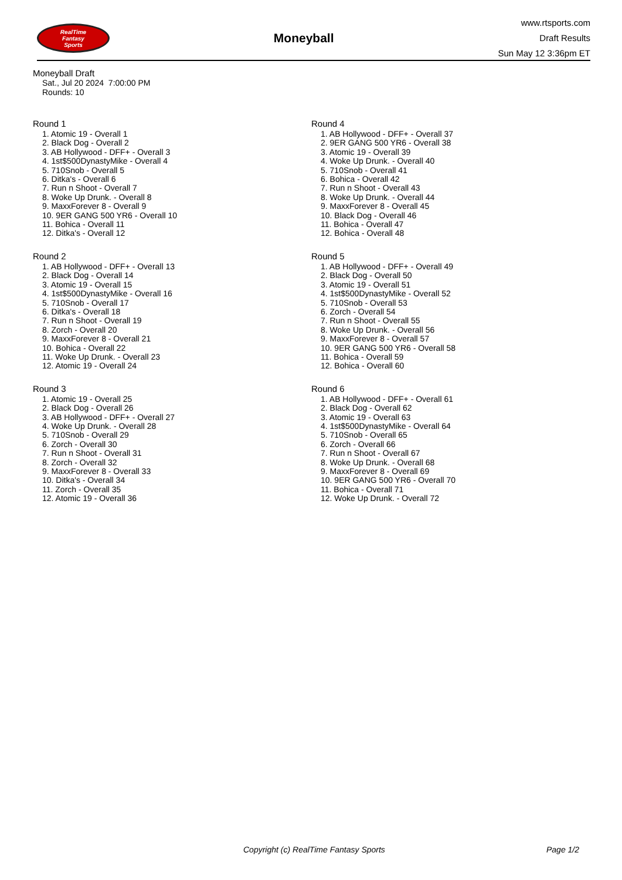RealTime
Fantasy
Sports
Moneyball
www.rtsports.com
Draft Results
Sun May 12 3:36pm ET
Moneyball Draft
Sat., Jul 20 2024 7:00:00 PM
Rounds: 10
Round 1
1. Atomic 19 - Overall 1
2. Black Dog - Overall 2
3. AB Hollywood - DFF+ - Overall 3
4. 1st$500DynastyMike - Overall 4
5. 710Snob - Overall 5
6. Ditka's - Overall 6
7. Run n Shoot - Overall 7
8. Woke Up Drunk. - Overall 8
9. MaxxForever 8 - Overall 9
10. 9ER GANG 500 YR6 - Overall 10
11. Bohica - Overall 11
12. Ditka's - Overall 12
Round 2
1. AB Hollywood - DFF+ - Overall 13
2. Black Dog - Overall 14
3. Atomic 19 - Overall 15
4. 1st$500DynastyMike - Overall 16
5. 710Snob - Overall 17
6. Ditka's - Overall 18
7. Run n Shoot - Overall 19
8. Zorch - Overall 20
9. MaxxForever 8 - Overall 21
10. Bohica - Overall 22
11. Woke Up Drunk. - Overall 23
12. Atomic 19 - Overall 24
Round 3
1. Atomic 19 - Overall 25
2. Black Dog - Overall 26
3. AB Hollywood - DFF+ - Overall 27
4. Woke Up Drunk. - Overall 28
5. 710Snob - Overall 29
6. Zorch - Overall 30
7. Run n Shoot - Overall 31
8. Zorch - Overall 32
9. MaxxForever 8 - Overall 33
10. Ditka's - Overall 34
11. Zorch - Overall 35
12. Atomic 19 - Overall 36
Round 4
1. AB Hollywood - DFF+ - Overall 37
2. 9ER GANG 500 YR6 - Overall 38
3. Atomic 19 - Overall 39
4. Woke Up Drunk. - Overall 40
5. 710Snob - Overall 41
6. Bohica - Overall 42
7. Run n Shoot - Overall 43
8. Woke Up Drunk. - Overall 44
9. MaxxForever 8 - Overall 45
10. Black Dog - Overall 46
11. Bohica - Overall 47
12. Bohica - Overall 48
Round 5
1. AB Hollywood - DFF+ - Overall 49
2. Black Dog - Overall 50
3. Atomic 19 - Overall 51
4. 1st$500DynastyMike - Overall 52
5. 710Snob - Overall 53
6. Zorch - Overall 54
7. Run n Shoot - Overall 55
8. Woke Up Drunk. - Overall 56
9. MaxxForever 8 - Overall 57
10. 9ER GANG 500 YR6 - Overall 58
11. Bohica - Overall 59
12. Bohica - Overall 60
Round 6
1. AB Hollywood - DFF+ - Overall 61
2. Black Dog - Overall 62
3. Atomic 19 - Overall 63
4. 1st$500DynastyMike - Overall 64
5. 710Snob - Overall 65
6. Zorch - Overall 66
7. Run n Shoot - Overall 67
8. Woke Up Drunk. - Overall 68
9. MaxxForever 8 - Overall 69
10. 9ER GANG 500 YR6 - Overall 70
11. Bohica - Overall 71
12. Woke Up Drunk. - Overall 72
Copyright (c) RealTime Fantasy Sports Page 1/2